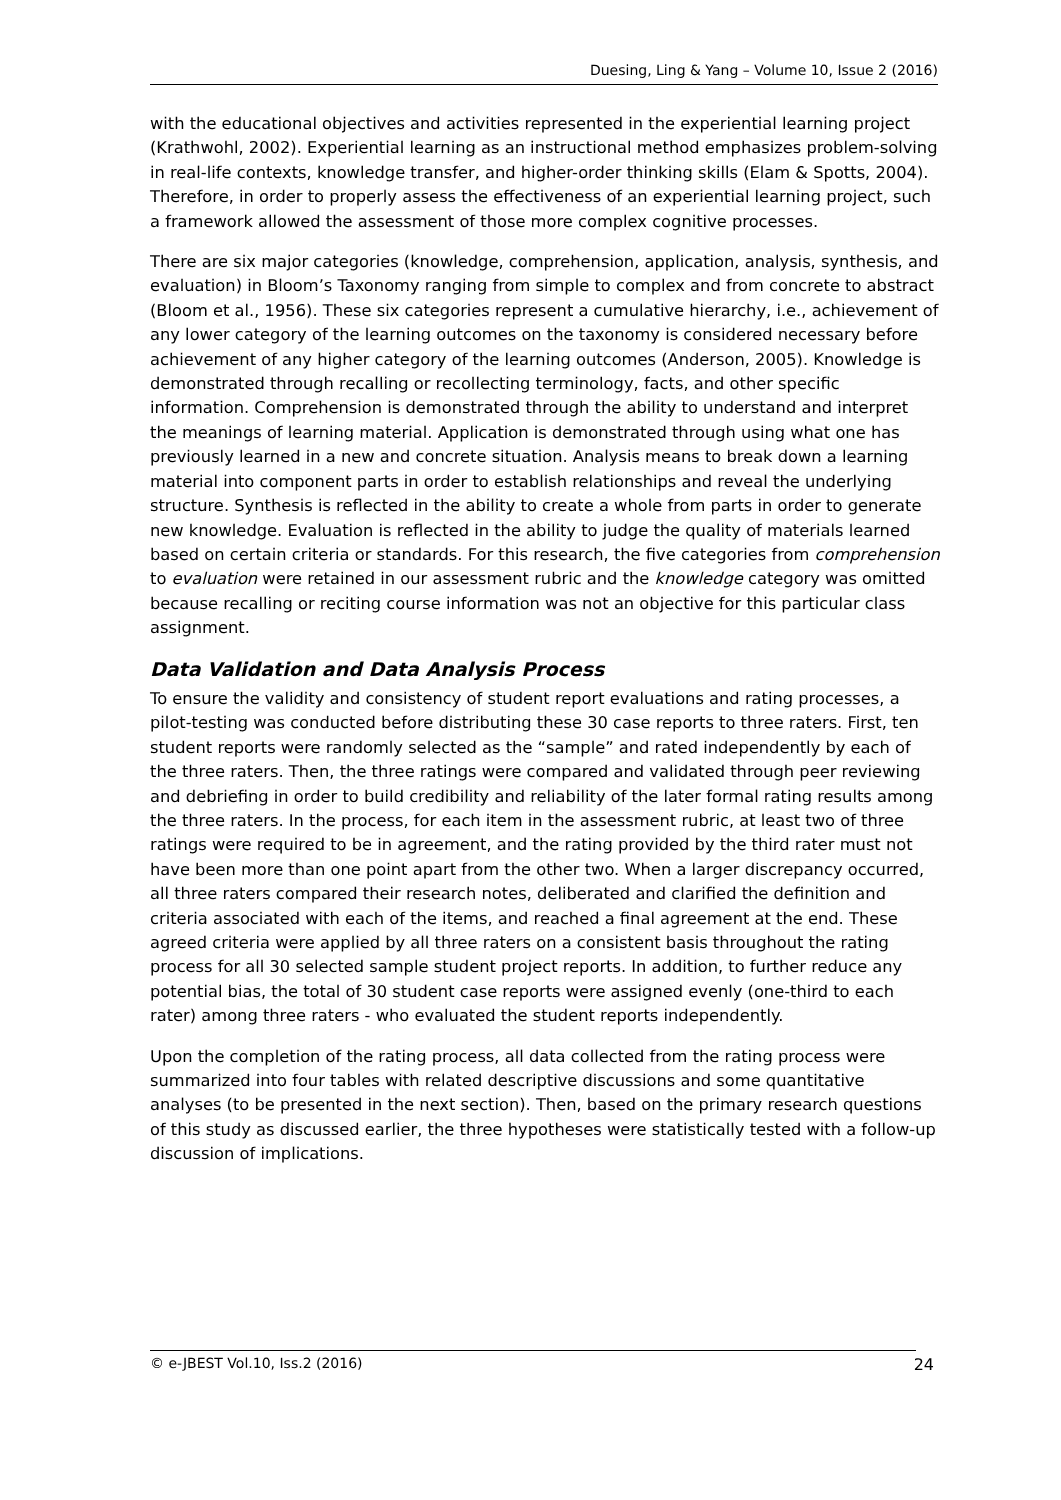Duesing, Ling & Yang – Volume 10, Issue 2 (2016)
with the educational objectives and activities represented in the experiential learning project (Krathwohl, 2002). Experiential learning as an instructional method emphasizes problem-solving in real-life contexts, knowledge transfer, and higher-order thinking skills (Elam & Spotts, 2004). Therefore, in order to properly assess the effectiveness of an experiential learning project, such a framework allowed the assessment of those more complex cognitive processes.
There are six major categories (knowledge, comprehension, application, analysis, synthesis, and evaluation) in Bloom’s Taxonomy ranging from simple to complex and from concrete to abstract (Bloom et al., 1956). These six categories represent a cumulative hierarchy, i.e., achievement of any lower category of the learning outcomes on the taxonomy is considered necessary before achievement of any higher category of the learning outcomes (Anderson, 2005). Knowledge is demonstrated through recalling or recollecting terminology, facts, and other specific information. Comprehension is demonstrated through the ability to understand and interpret the meanings of learning material. Application is demonstrated through using what one has previously learned in a new and concrete situation. Analysis means to break down a learning material into component parts in order to establish relationships and reveal the underlying structure. Synthesis is reflected in the ability to create a whole from parts in order to generate new knowledge. Evaluation is reflected in the ability to judge the quality of materials learned based on certain criteria or standards. For this research, the five categories from comprehension to evaluation were retained in our assessment rubric and the knowledge category was omitted because recalling or reciting course information was not an objective for this particular class assignment.
Data Validation and Data Analysis Process
To ensure the validity and consistency of student report evaluations and rating processes, a pilot-testing was conducted before distributing these 30 case reports to three raters. First, ten student reports were randomly selected as the “sample” and rated independently by each of the three raters. Then, the three ratings were compared and validated through peer reviewing and debriefing in order to build credibility and reliability of the later formal rating results among the three raters. In the process, for each item in the assessment rubric, at least two of three ratings were required to be in agreement, and the rating provided by the third rater must not have been more than one point apart from the other two. When a larger discrepancy occurred, all three raters compared their research notes, deliberated and clarified the definition and criteria associated with each of the items, and reached a final agreement at the end. These agreed criteria were applied by all three raters on a consistent basis throughout the rating process for all 30 selected sample student project reports. In addition, to further reduce any potential bias, the total of 30 student case reports were assigned evenly (one-third to each rater) among three raters - who evaluated the student reports independently.
Upon the completion of the rating process, all data collected from the rating process were summarized into four tables with related descriptive discussions and some quantitative analyses (to be presented in the next section). Then, based on the primary research questions of this study as discussed earlier, the three hypotheses were statistically tested with a follow-up discussion of implications.
© e-JBEST Vol.10, Iss.2 (2016) 24